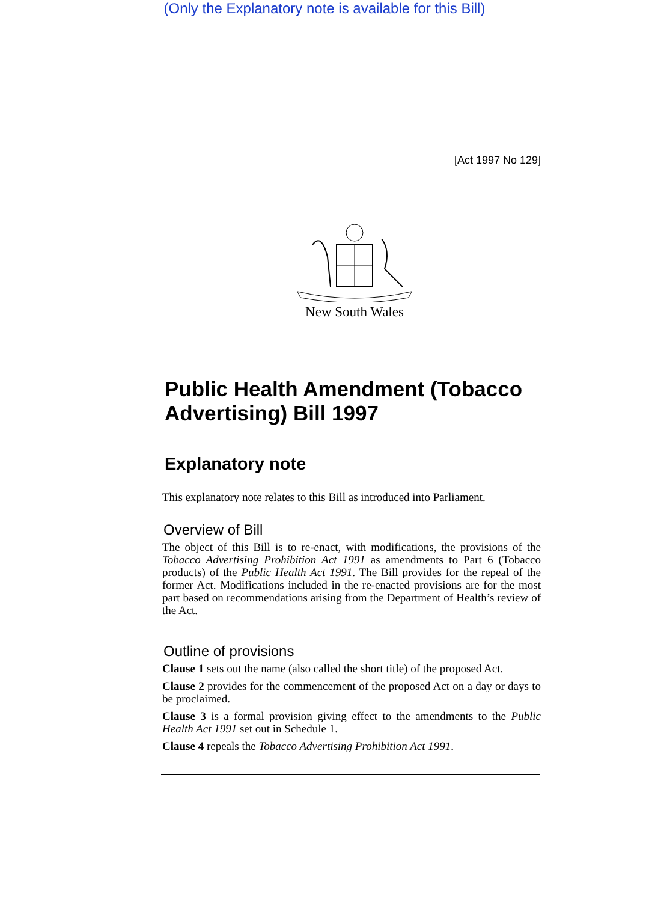(Only the Explanatory note is available for this Bill)
[Act 1997 No 129]
New South Wales
Public Health Amendment (Tobacco Advertising) Bill 1997
Explanatory note
This explanatory note relates to this Bill as introduced into Parliament.
Overview of Bill
The object of this Bill is to re-enact, with modifications, the provisions of the Tobacco Advertising Prohibition Act 1991 as amendments to Part 6 (Tobacco products) of the Public Health Act 1991. The Bill provides for the repeal of the former Act. Modifications included in the re-enacted provisions are for the most part based on recommendations arising from the Department of Health’s review of the Act.
Outline of provisions
Clause 1 sets out the name (also called the short title) of the proposed Act.
Clause 2 provides for the commencement of the proposed Act on a day or days to be proclaimed.
Clause 3 is a formal provision giving effect to the amendments to the Public Health Act 1991 set out in Schedule 1.
Clause 4 repeals the Tobacco Advertising Prohibition Act 1991.